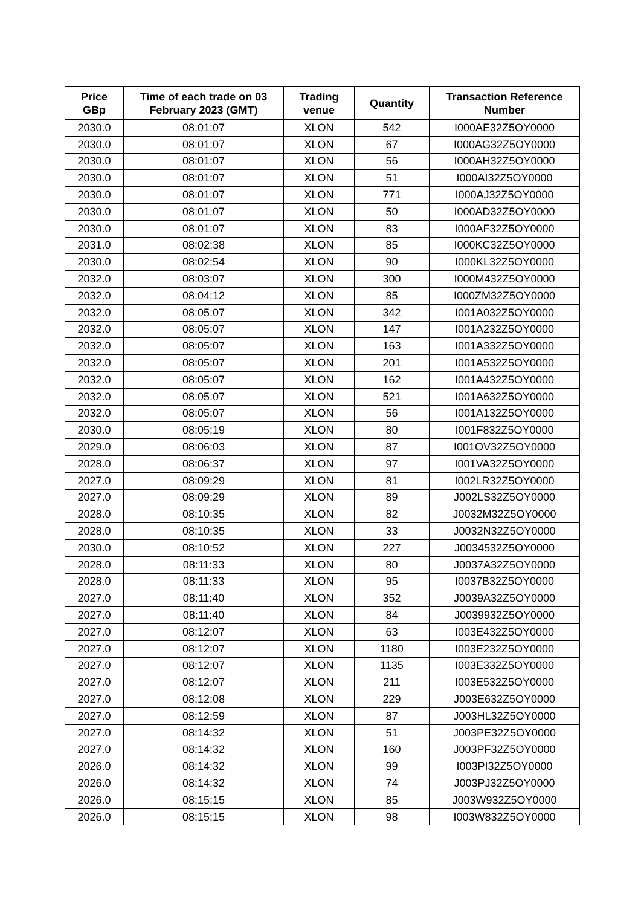| Price GBp | Time of each trade on 03 February 2023 (GMT) | Trading venue | Quantity | Transaction Reference Number |
| --- | --- | --- | --- | --- |
| 2030.0 | 08:01:07 | XLON | 542 | I000AE32Z5OY0000 |
| 2030.0 | 08:01:07 | XLON | 67 | I000AG32Z5OY0000 |
| 2030.0 | 08:01:07 | XLON | 56 | I000AH32Z5OY0000 |
| 2030.0 | 08:01:07 | XLON | 51 | I000AI32Z5OY0000 |
| 2030.0 | 08:01:07 | XLON | 771 | I000AJ32Z5OY0000 |
| 2030.0 | 08:01:07 | XLON | 50 | I000AD32Z5OY0000 |
| 2030.0 | 08:01:07 | XLON | 83 | I000AF32Z5OY0000 |
| 2031.0 | 08:02:38 | XLON | 85 | I000KC32Z5OY0000 |
| 2030.0 | 08:02:54 | XLON | 90 | I000KL32Z5OY0000 |
| 2032.0 | 08:03:07 | XLON | 300 | I000M432Z5OY0000 |
| 2032.0 | 08:04:12 | XLON | 85 | I000ZM32Z5OY0000 |
| 2032.0 | 08:05:07 | XLON | 342 | I001A032Z5OY0000 |
| 2032.0 | 08:05:07 | XLON | 147 | I001A232Z5OY0000 |
| 2032.0 | 08:05:07 | XLON | 163 | I001A332Z5OY0000 |
| 2032.0 | 08:05:07 | XLON | 201 | I001A532Z5OY0000 |
| 2032.0 | 08:05:07 | XLON | 162 | I001A432Z5OY0000 |
| 2032.0 | 08:05:07 | XLON | 521 | I001A632Z5OY0000 |
| 2032.0 | 08:05:07 | XLON | 56 | I001A132Z5OY0000 |
| 2030.0 | 08:05:19 | XLON | 80 | I001F832Z5OY0000 |
| 2029.0 | 08:06:03 | XLON | 87 | I001OV32Z5OY0000 |
| 2028.0 | 08:06:37 | XLON | 97 | I001VA32Z5OY0000 |
| 2027.0 | 08:09:29 | XLON | 81 | I002LR32Z5OY0000 |
| 2027.0 | 08:09:29 | XLON | 89 | J002LS32Z5OY0000 |
| 2028.0 | 08:10:35 | XLON | 82 | J0032M32Z5OY0000 |
| 2028.0 | 08:10:35 | XLON | 33 | J0032N32Z5OY0000 |
| 2030.0 | 08:10:52 | XLON | 227 | J0034532Z5OY0000 |
| 2028.0 | 08:11:33 | XLON | 80 | J0037A32Z5OY0000 |
| 2028.0 | 08:11:33 | XLON | 95 | I0037B32Z5OY0000 |
| 2027.0 | 08:11:40 | XLON | 352 | J0039A32Z5OY0000 |
| 2027.0 | 08:11:40 | XLON | 84 | J0039932Z5OY0000 |
| 2027.0 | 08:12:07 | XLON | 63 | I003E432Z5OY0000 |
| 2027.0 | 08:12:07 | XLON | 1180 | I003E232Z5OY0000 |
| 2027.0 | 08:12:07 | XLON | 1135 | I003E332Z5OY0000 |
| 2027.0 | 08:12:07 | XLON | 211 | I003E532Z5OY0000 |
| 2027.0 | 08:12:08 | XLON | 229 | J003E632Z5OY0000 |
| 2027.0 | 08:12:59 | XLON | 87 | J003HL32Z5OY0000 |
| 2027.0 | 08:14:32 | XLON | 51 | J003PE32Z5OY0000 |
| 2027.0 | 08:14:32 | XLON | 160 | J003PF32Z5OY0000 |
| 2026.0 | 08:14:32 | XLON | 99 | I003PI32Z5OY0000 |
| 2026.0 | 08:14:32 | XLON | 74 | J003PJ32Z5OY0000 |
| 2026.0 | 08:15:15 | XLON | 85 | J003W932Z5OY0000 |
| 2026.0 | 08:15:15 | XLON | 98 | I003W832Z5OY0000 |